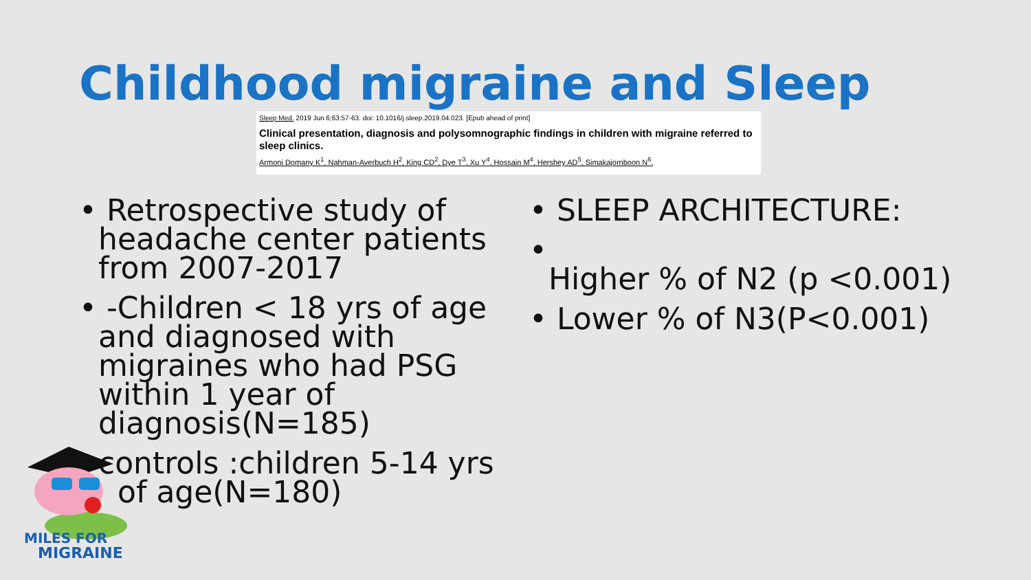Childhood migraine and Sleep
Sleep Med. 2019 Jun 6;63:57-63. doi: 10.1016/j.sleep.2019.04.023. [Epub ahead of print]
Clinical presentation, diagnosis and polysomnographic findings in children with migraine referred to sleep clinics.
Armoni Domany K<sup>1</sup>, Nahman-Averbuch H<sup>2</sup>, King CD<sup>2</sup>, Dye T<sup>3</sup>, Xu Y<sup>4</sup>, Hossain M<sup>4</sup>, Hershey AD<sup>5</sup>, Simakajornboon N<sup>6</sup>.
• Retrospective study of headache center patients from 2007-2017
• -Children < 18 yrs of age and diagnosed with migraines who had PSG within 1 year of diagnosis(N=185)
controls :children 5-14 yrs of age(N=180)
• SLEEP ARCHITECTURE:
•
Higher % of N2 (p <0.001)
• Lower % of N3(P<0.001)
MILES FOR
MIGRAINE